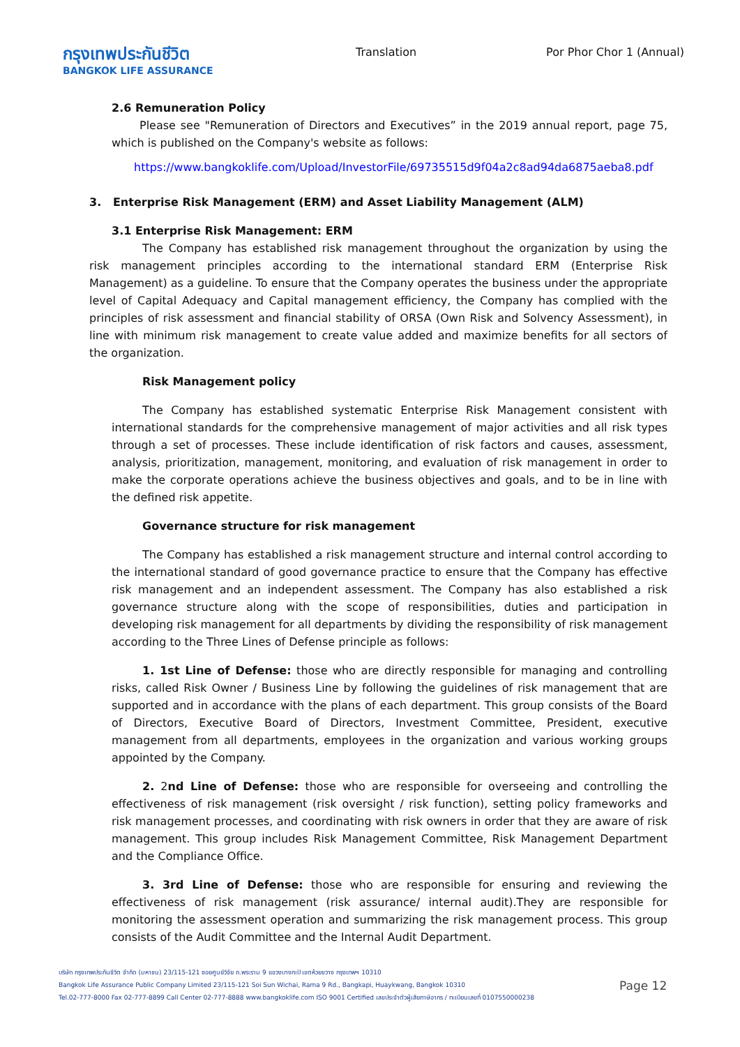กรุงเทพประกันชีวิต
BANGKOK LIFE ASSURANCE
Translation Por Phor Chor 1 (Annual)
2.6 Remuneration Policy
Please see "Remuneration of Directors and Executives” in the 2019 annual report, page 75, which is published on the Company's website as follows:
https://www.bangkoklife.com/Upload/InvestorFile/69735515d9f04a2c8ad94da6875aeba8.pdf
3. Enterprise Risk Management (ERM) and Asset Liability Management (ALM)
3.1 Enterprise Risk Management: ERM
The Company has established risk management throughout the organization by using the risk management principles according to the international standard ERM (Enterprise Risk Management) as a guideline. To ensure that the Company operates the business under the appropriate level of Capital Adequacy and Capital management efficiency, the Company has complied with the principles of risk assessment and financial stability of ORSA (Own Risk and Solvency Assessment), in line with minimum risk management to create value added and maximize benefits for all sectors of the organization.
Risk Management policy
The Company has established systematic Enterprise Risk Management consistent with international standards for the comprehensive management of major activities and all risk types through a set of processes. These include identification of risk factors and causes, assessment, analysis, prioritization, management, monitoring, and evaluation of risk management in order to make the corporate operations achieve the business objectives and goals, and to be in line with the defined risk appetite.
Governance structure for risk management
The Company has established a risk management structure and internal control according to the international standard of good governance practice to ensure that the Company has effective risk management and an independent assessment. The Company has also established a risk governance structure along with the scope of responsibilities, duties and participation in developing risk management for all departments by dividing the responsibility of risk management according to the Three Lines of Defense principle as follows:
1. 1st Line of Defense: those who are directly responsible for managing and controlling risks, called Risk Owner / Business Line by following the guidelines of risk management that are supported and in accordance with the plans of each department. This group consists of the Board of Directors, Executive Board of Directors, Investment Committee, President, executive management from all departments, employees in the organization and various working groups appointed by the Company.
2. 2nd Line of Defense: those who are responsible for overseeing and controlling the effectiveness of risk management (risk oversight / risk function), setting policy frameworks and risk management processes, and coordinating with risk owners in order that they are aware of risk management. This group includes Risk Management Committee, Risk Management Department and the Compliance Office.
3. 3rd Line of Defense: those who are responsible for ensuring and reviewing the effectiveness of risk management (risk assurance/ internal audit).They are responsible for monitoring the assessment operation and summarizing the risk management process. This group consists of the Audit Committee and the Internal Audit Department.
บริษัท กรุงเทพประกันชีวิต จำกัด (มหาชน) 23/115-121 ซอยศูนย์วิจัย ถ.พระราม 9 แขวงบางกะปิ เขตห้วยขวาง กรุงเทพฯ 10310
Bangkok Life Assurance Public Company Limited 23/115-121 Soi Sun Wichai, Rama 9 Rd., Bangkapi, Huaykwang, Bangkok 10310
Tel.02-777-8000 Fax 02-777-8899 Call Center 02-777-8888 www.bangkoklife.com ISO 9001 Certified เลขประจำตัวผู้เสียภาษีอากร / ทะเบียนเลขที่ 0107550000238
Page 12